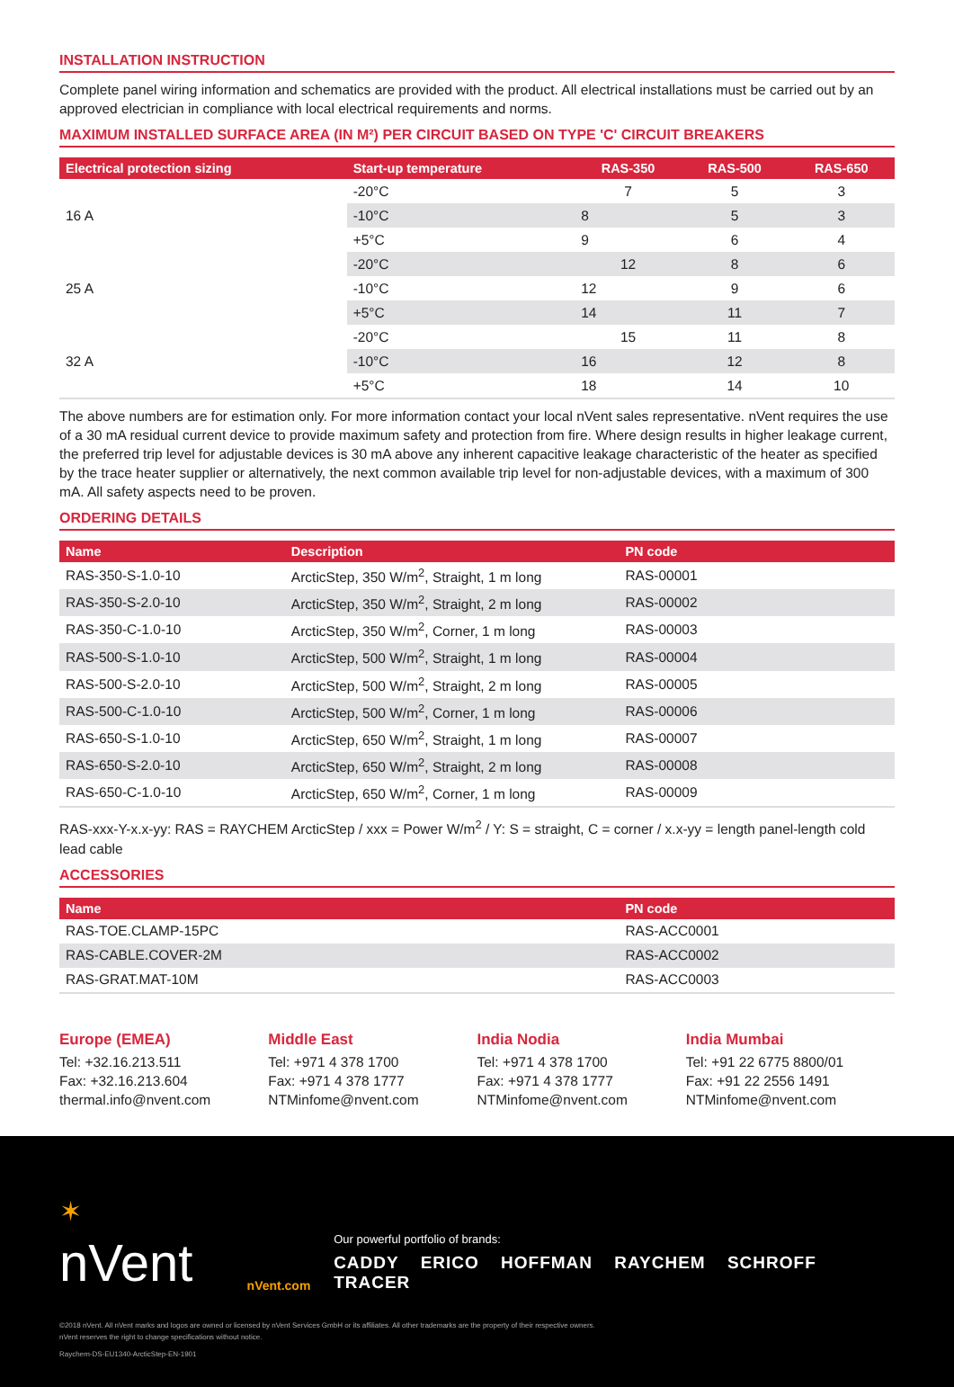INSTALLATION INSTRUCTION
Complete panel wiring information and schematics are provided with the product. All electrical installations must be carried out by an approved electrician in compliance with local electrical requirements and norms.
MAXIMUM INSTALLED SURFACE AREA (IN M²) PER CIRCUIT BASED ON TYPE 'C' CIRCUIT BREAKERS
| Electrical protection sizing | Start-up temperature | RAS-350 | RAS-500 | RAS-650 |
| --- | --- | --- | --- | --- |
| 16 A | -20°C | 7 | 5 | 3 |
| | -10°C | 8 | 5 | 3 |
| | +5°C | 9 | 6 | 4 |
| 25 A | -20°C | 12 | 8 | 6 |
| | -10°C | 12 | 9 | 6 |
| | +5°C | 14 | 11 | 7 |
| 32 A | -20°C | 15 | 11 | 8 |
| | -10°C | 16 | 12 | 8 |
| | +5°C | 18 | 14 | 10 |
The above numbers are for estimation only. For more information contact your local nVent sales representative. nVent requires the use of a 30 mA residual current device to provide maximum safety and protection from fire. Where design results in higher leakage current, the preferred trip level for adjustable devices is 30 mA above any inherent capacitive leakage characteristic of the heater as specified by the trace heater supplier or alternatively, the next common available trip level for non-adjustable devices, with a maximum of 300 mA. All safety aspects need to be proven.
ORDERING DETAILS
| Name | Description | PN code |
| --- | --- | --- |
| RAS-350-S-1.0-10 | ArcticStep, 350 W/m<sup>2</sup>, Straight, 1 m long | RAS-00001 |
| RAS-350-S-2.0-10 | ArcticStep, 350 W/m<sup>2</sup>, Straight, 2 m long | RAS-00002 |
| RAS-350-C-1.0-10 | ArcticStep, 350 W/m<sup>2</sup>, Corner, 1 m long | RAS-00003 |
| RAS-500-S-1.0-10 | ArcticStep, 500 W/m<sup>2</sup>, Straight, 1 m long | RAS-00004 |
| RAS-500-S-2.0-10 | ArcticStep, 500 W/m<sup>2</sup>, Straight, 2 m long | RAS-00005 |
| RAS-500-C-1.0-10 | ArcticStep, 500 W/m<sup>2</sup>, Corner, 1 m long | RAS-00006 |
| RAS-650-S-1.0-10 | ArcticStep, 650 W/m<sup>2</sup>, Straight, 1 m long | RAS-00007 |
| RAS-650-S-2.0-10 | ArcticStep, 650 W/m<sup>2</sup>, Straight, 2 m long | RAS-00008 |
| RAS-650-C-1.0-10 | ArcticStep, 650 W/m<sup>2</sup>, Corner, 1 m long | RAS-00009 |
RAS-xxx-Y-x.x-yy: RAS = RAYCHEM ArcticStep / xxx = Power W/m<sup>2</sup> / Y: S = straight, C = corner / x.x-yy = length panel-length cold lead cable
ACCESSORIES
| Name | PN code |
| --- | --- |
| RAS-TOE.CLAMP-15PC | RAS-ACC0001 |
| RAS-CABLE.COVER-2M | RAS-ACC0002 |
| RAS-GRAT.MAT-10M | RAS-ACC0003 |
Europe (EMEA)
Tel: +32.16.213.511
Fax: +32.16.213.604
thermal.info@nvent.com
Middle East
Tel: +971 4 378 1700
Fax: +971 4 378 1777
NTMinfome@nvent.com
India Nodia
Tel: +971 4 378 1700
Fax: +971 4 378 1777
NTMinfome@nvent.com
India Mumbai
Tel: +91 22 6775 8800/01
Fax: +91 22 2556 1491
NTMinfome@nvent.com
✶
nVent
nVent.com
Our powerful portfolio of brands:
CADDY ERICO HOFFMAN RAYCHEM SCHROFF TRACER
©2018 nVent. All nVent marks and logos are owned or licensed by nVent Services GmbH or its affiliates. All other trademarks are the property of their respective owners.
nVent reserves the right to change specifications without notice.
Raychem-DS-EU1340-ArcticStep-EN-1901